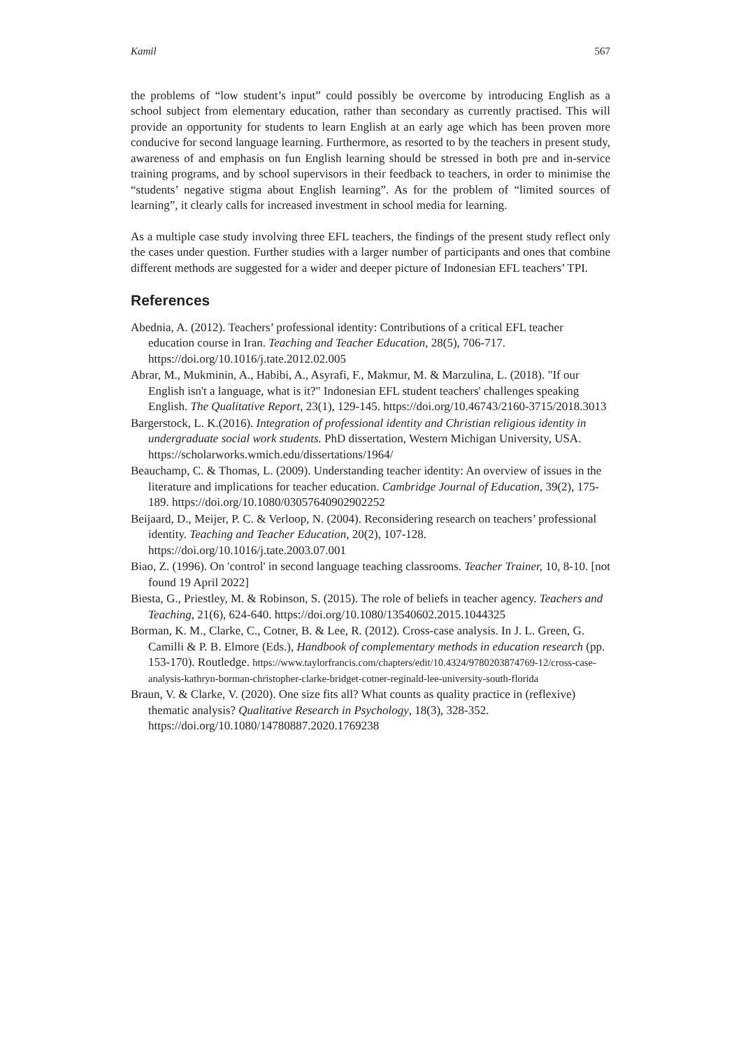Kamil 567
the problems of “low student’s input” could possibly be overcome by introducing English as a school subject from elementary education, rather than secondary as currently practised. This will provide an opportunity for students to learn English at an early age which has been proven more conducive for second language learning. Furthermore, as resorted to by the teachers in present study, awareness of and emphasis on fun English learning should be stressed in both pre and in-service training programs, and by school supervisors in their feedback to teachers, in order to minimise the “students’ negative stigma about English learning”. As for the problem of “limited sources of learning”, it clearly calls for increased investment in school media for learning.
As a multiple case study involving three EFL teachers, the findings of the present study reflect only the cases under question. Further studies with a larger number of participants and ones that combine different methods are suggested for a wider and deeper picture of Indonesian EFL teachers’ TPI.
References
Abednia, A. (2012). Teachers’ professional identity: Contributions of a critical EFL teacher education course in Iran. Teaching and Teacher Education, 28(5), 706-717. https://doi.org/10.1016/j.tate.2012.02.005
Abrar, M., Mukminin, A., Habibi, A., Asyrafi, F., Makmur, M. & Marzulina, L. (2018). "If our English isn't a language, what is it?" Indonesian EFL student teachers' challenges speaking English. The Qualitative Report, 23(1), 129-145. https://doi.org/10.46743/2160-3715/2018.3013
Bargerstock, L. K.(2016). Integration of professional identity and Christian religious identity in undergraduate social work students. PhD dissertation, Western Michigan University, USA. https://scholarworks.wmich.edu/dissertations/1964/
Beauchamp, C. & Thomas, L. (2009). Understanding teacher identity: An overview of issues in the literature and implications for teacher education. Cambridge Journal of Education, 39(2), 175-189. https://doi.org/10.1080/03057640902902252
Beijaard, D., Meijer, P. C. & Verloop, N. (2004). Reconsidering research on teachers’ professional identity. Teaching and Teacher Education, 20(2), 107-128. https://doi.org/10.1016/j.tate.2003.07.001
Biao, Z. (1996). On 'control' in second language teaching classrooms. Teacher Trainer, 10, 8-10. [not found 19 April 2022]
Biesta, G., Priestley, M. & Robinson, S. (2015). The role of beliefs in teacher agency. Teachers and Teaching, 21(6), 624-640. https://doi.org/10.1080/13540602.2015.1044325
Borman, K. M., Clarke, C., Cotner, B. & Lee, R. (2012). Cross-case analysis. In J. L. Green, G. Camilli & P. B. Elmore (Eds.), Handbook of complementary methods in education research (pp. 153-170). Routledge. https://www.taylorfrancis.com/chapters/edit/10.4324/9780203874769-12/cross-case-analysis-kathryn-borman-christopher-clarke-bridget-cotner-reginald-lee-university-south-florida
Braun, V. & Clarke, V. (2020). One size fits all? What counts as quality practice in (reflexive) thematic analysis? Qualitative Research in Psychology, 18(3), 328-352. https://doi.org/10.1080/14780887.2020.1769238